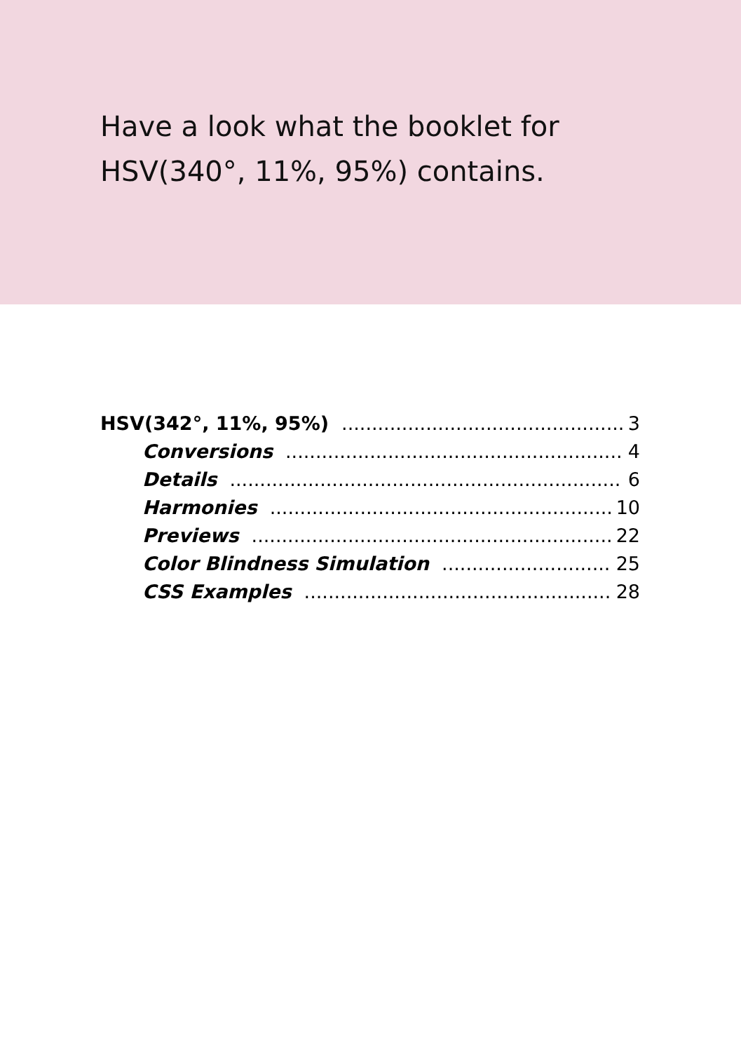Have a look what the booklet for
HSV(340°, 11%, 95%) contains.
HSV(342°, 11%, 95%) 3
Conversions 4
Details 6
Harmonies 10
Previews 22
Color Blindness Simulation 25
CSS Examples 28